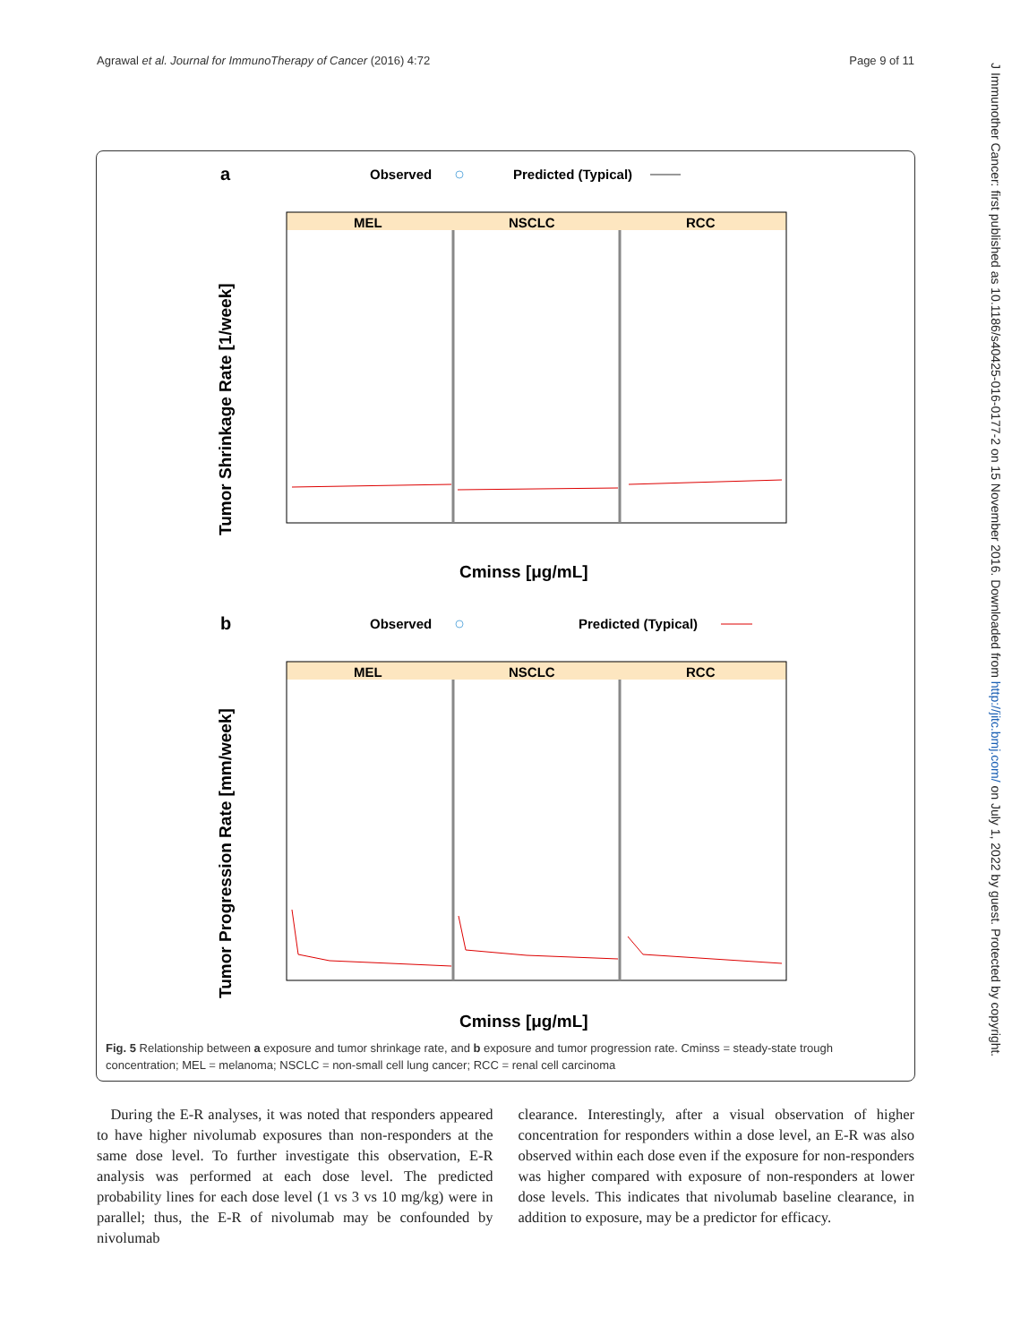Agrawal et al. Journal for ImmunoTherapy of Cancer (2016) 4:72 Page 9 of 11
J Immunother Cancer: first published as 10.1186/s40425-016-0177-2 on 15 November 2016. Downloaded from http://jitc.bmj.com/ on July 1, 2022 by guest. Protected by copyright.
a
Observed
Predicted (Typical)
MEL
NSCLC
RCC
Tumor Shrinkage Rate [1/week]
Cminss [μg/mL]
b
Observed
Predicted (Typical)
MEL
NSCLC
RCC
Tumor Progression Rate [mm/week]
Cminss [μg/mL]
Fig. 5 Relationship between a exposure and tumor shrinkage rate, and b exposure and tumor progression rate. Cminss = steady-state trough concentration; MEL = melanoma; NSCLC = non-small cell lung cancer; RCC = renal cell carcinoma
During the E-R analyses, it was noted that responders appeared to have higher nivolumab exposures than non-responders at the same dose level. To further investigate this observation, E-R analysis was performed at each dose level. The predicted probability lines for each dose level (1 vs 3 vs 10 mg/kg) were in parallel; thus, the E-R of nivolumab may be confounded by nivolumab
clearance. Interestingly, after a visual observation of higher concentration for responders within a dose level, an E-R was also observed within each dose even if the exposure for non-responders was higher compared with exposure of non-responders at lower dose levels. This indicates that nivolumab baseline clearance, in addition to exposure, may be a predictor for efficacy.